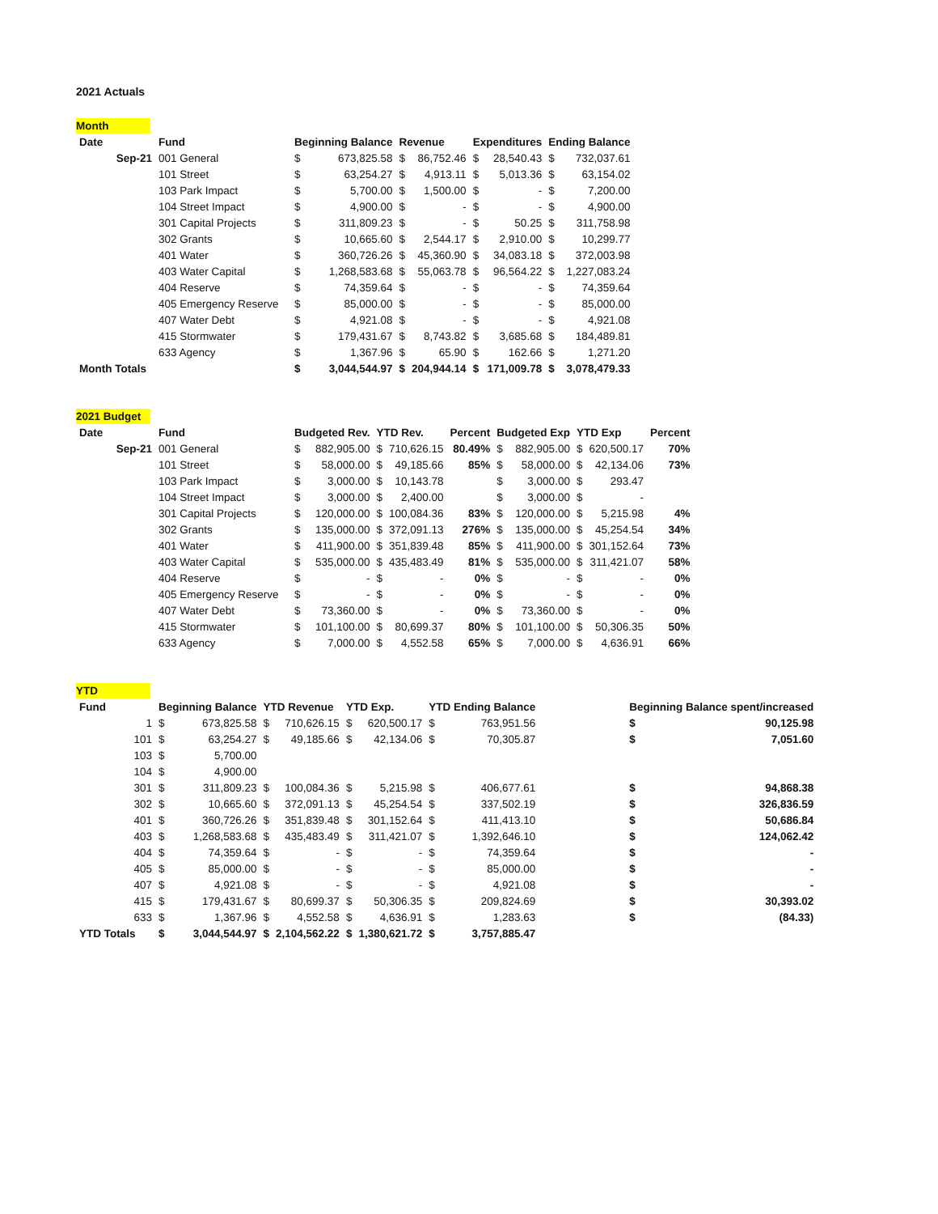2021 Actuals
Month
| Date | Fund | Beginning Balance | | Revenue | | Expenditures | | Ending Balance | |
| --- | --- | --- | --- | --- | --- | --- | --- | --- | --- |
| Sep-21 | 001 General | $ | 673,825.58 | $ | 86,752.46 | $ | 28,540.43 | $ | 732,037.61 |
| | 101 Street | $ | 63,254.27 | $ | 4,913.11 | $ | 5,013.36 | $ | 63,154.02 |
| | 103 Park Impact | $ | 5,700.00 | $ | 1,500.00 | $ | - | $ | 7,200.00 |
| | 104 Street Impact | $ | 4,900.00 | $ | - | $ | - | $ | 4,900.00 |
| | 301 Capital Projects | $ | 311,809.23 | $ | - | $ | 50.25 | $ | 311,758.98 |
| | 302 Grants | $ | 10,665.60 | $ | 2,544.17 | $ | 2,910.00 | $ | 10,299.77 |
| | 401 Water | $ | 360,726.26 | $ | 45,360.90 | $ | 34,083.18 | $ | 372,003.98 |
| | 403 Water Capital | $ | 1,268,583.68 | $ | 55,063.78 | $ | 96,564.22 | $ | 1,227,083.24 |
| | 404 Reserve | $ | 74,359.64 | $ | - | $ | - | $ | 74,359.64 |
| | 405 Emergency Reserve | $ | 85,000.00 | $ | - | $ | - | $ | 85,000.00 |
| | 407 Water Debt | $ | 4,921.08 | $ | - | $ | - | $ | 4,921.08 |
| | 415 Stormwater | $ | 179,431.67 | $ | 8,743.82 | $ | 3,685.68 | $ | 184,489.81 |
| | 633 Agency | $ | 1,367.96 | $ | 65.90 | $ | 162.66 | $ | 1,271.20 |
| Month Totals | | $ | 3,044,544.97 | $ | 204,944.14 | $ | 171,009.78 | $ | 3,078,479.33 |
2021 Budget
| Date | Fund | Budgeted Rev. | | YTD Rev. | | Percent | Budgeted Exp | | YTD Exp | | Percent |
| --- | --- | --- | --- | --- | --- | --- | --- | --- | --- | --- | --- |
| Sep-21 | 001 General | $ | 882,905.00 | $ | 710,626.15 | 80.49% | $ | 882,905.00 | $ | 620,500.17 | 70% |
| | 101 Street | $ | 58,000.00 | $ | 49,185.66 | 85% | $ | 58,000.00 | $ | 42,134.06 | 73% |
| | 103 Park Impact | $ | 3,000.00 | $ | 10,143.78 | | $ | 3,000.00 | $ | 293.47 | |
| | 104 Street Impact | $ | 3,000.00 | $ | 2,400.00 | | $ | 3,000.00 | $ | - | |
| | 301 Capital Projects | $ | 120,000.00 | $ | 100,084.36 | 83% | $ | 120,000.00 | $ | 5,215.98 | 4% |
| | 302 Grants | $ | 135,000.00 | $ | 372,091.13 | 276% | $ | 135,000.00 | $ | 45,254.54 | 34% |
| | 401 Water | $ | 411,900.00 | $ | 351,839.48 | 85% | $ | 411,900.00 | $ | 301,152.64 | 73% |
| | 403 Water Capital | $ | 535,000.00 | $ | 435,483.49 | 81% | $ | 535,000.00 | $ | 311,421.07 | 58% |
| | 404 Reserve | $ | - | $ | - | 0% | $ | - | $ | - | 0% |
| | 405 Emergency Reserve | $ | - | $ | - | 0% | $ | - | $ | - | 0% |
| | 407 Water Debt | $ | 73,360.00 | $ | - | 0% | $ | 73,360.00 | $ | - | 0% |
| | 415 Stormwater | $ | 101,100.00 | $ | 80,699.37 | 80% | $ | 101,100.00 | $ | 50,306.35 | 50% |
| | 633 Agency | $ | 7,000.00 | $ | 4,552.58 | 65% | $ | 7,000.00 | $ | 4,636.91 | 66% |
YTD
| Fund | Beginning Balance | | YTD Revenue | | YTD Exp. | | YTD Ending Balance | | | Beginning Balance spent/increased | |
| --- | --- | --- | --- | --- | --- | --- | --- | --- | --- | --- | --- |
| 1 | $ | 673,825.58 | $ | 710,626.15 | $ | 620,500.17 | $ | 763,951.56 | | $ | 90,125.98 |
| 101 | $ | 63,254.27 | $ | 49,185.66 | $ | 42,134.06 | $ | 70,305.87 | | $ | 7,051.60 |
| 103 | $ | 5,700.00 | | | | | | | | | |
| 104 | $ | 4,900.00 | | | | | | | | | |
| 301 | $ | 311,809.23 | $ | 100,084.36 | $ | 5,215.98 | $ | 406,677.61 | | $ | 94,868.38 |
| 302 | $ | 10,665.60 | $ | 372,091.13 | $ | 45,254.54 | $ | 337,502.19 | | $ | 326,836.59 |
| 401 | $ | 360,726.26 | $ | 351,839.48 | $ | 301,152.64 | $ | 411,413.10 | | $ | 50,686.84 |
| 403 | $ | 1,268,583.68 | $ | 435,483.49 | $ | 311,421.07 | $ | 1,392,646.10 | | $ | 124,062.42 |
| 404 | $ | 74,359.64 | $ | - | $ | - | $ | 74,359.64 | | $ | - |
| 405 | $ | 85,000.00 | $ | - | $ | - | $ | 85,000.00 | | $ | - |
| 407 | $ | 4,921.08 | $ | - | $ | - | $ | 4,921.08 | | $ | - |
| 415 | $ | 179,431.67 | $ | 80,699.37 | $ | 50,306.35 | $ | 209,824.69 | | $ | 30,393.02 |
| 633 | $ | 1,367.96 | $ | 4,552.58 | $ | 4,636.91 | $ | 1,283.63 | | $ | (84.33) |
| YTD Totals | $ | 3,044,544.97 | $ | 2,104,562.22 | $ | 1,380,621.72 | $ | 3,757,885.47 | | | |